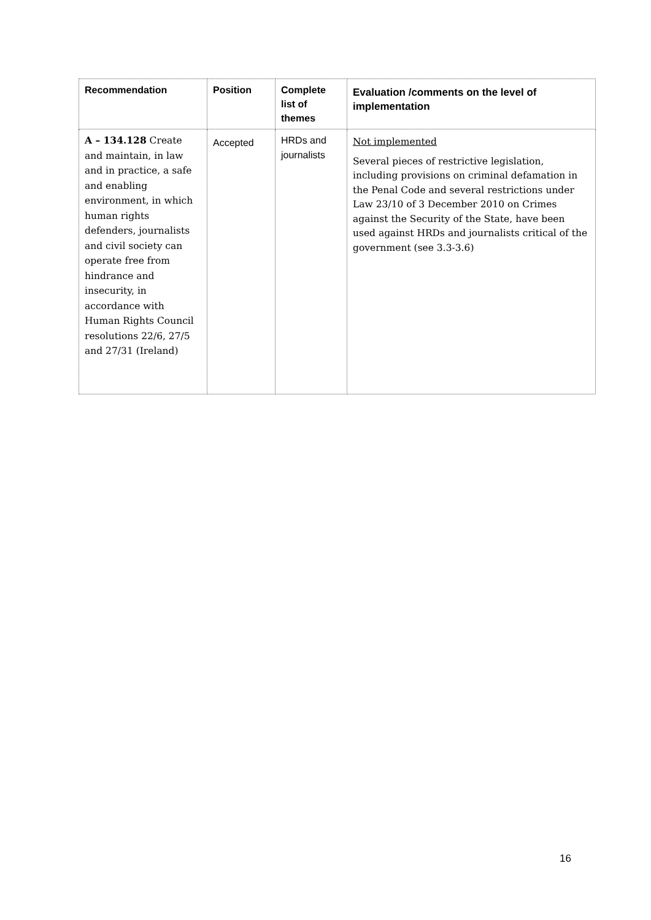| Recommendation | Position | Complete list of themes | Evaluation /comments on the level of implementation |
| --- | --- | --- | --- |
| A – 134.128 Create and maintain, in law and in practice, a safe and enabling environment, in which human rights defenders, journalists and civil society can operate free from hindrance and insecurity, in accordance with Human Rights Council resolutions 22/6, 27/5 and 27/31 (Ireland) | Accepted | HRDs and journalists | Not implemented Several pieces of restrictive legislation, including provisions on criminal defamation in the Penal Code and several restrictions under Law 23/10 of 3 December 2010 on Crimes against the Security of the State, have been used against HRDs and journalists critical of the government (see 3.3-3.6) |
16